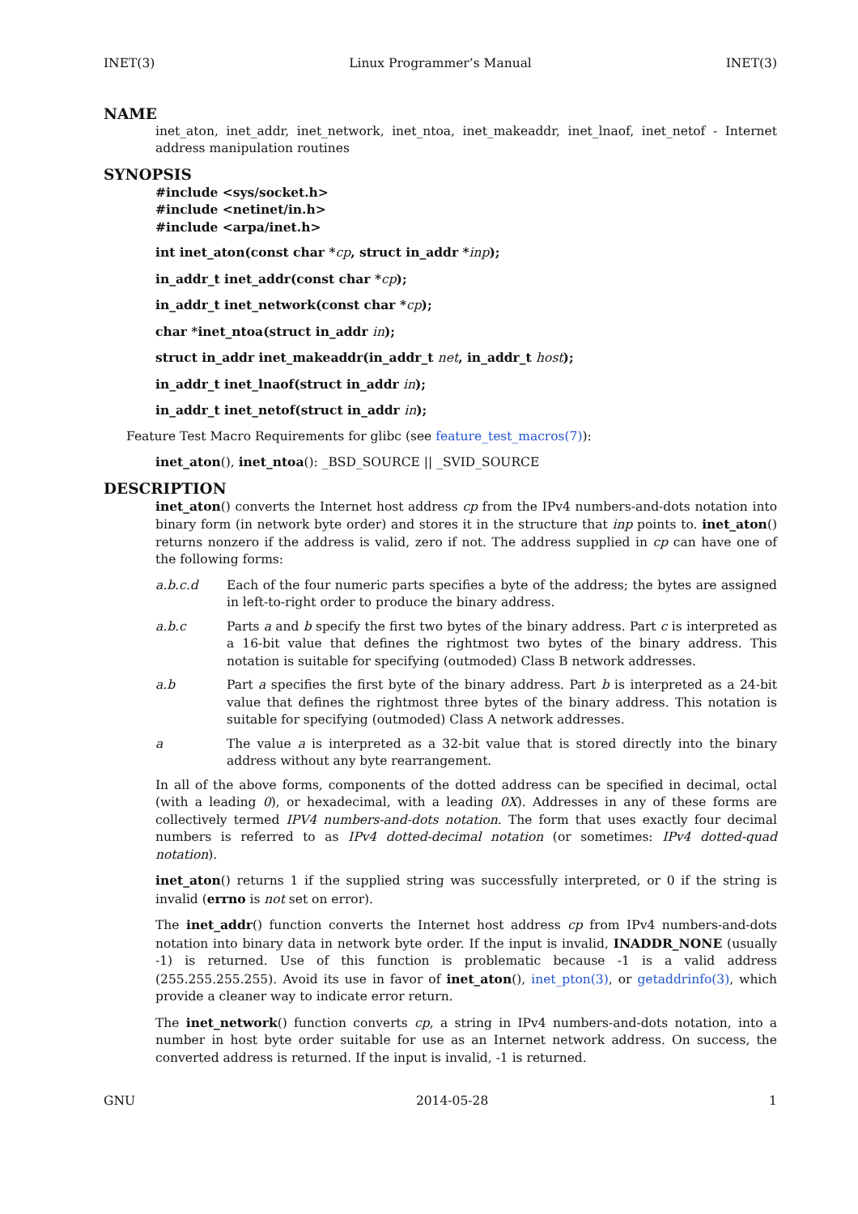INET(3) Linux Programmer’s Manual INET(3)
NAME
inet_aton, inet_addr, inet_network, inet_ntoa, inet_makeaddr, inet_lnaof, inet_netof - Internet address manipulation routines
SYNOPSIS
#include <sys/socket.h>
#include <netinet/in.h>
#include <arpa/inet.h>
int inet_aton(const char *cp, struct in_addr *inp);
in_addr_t inet_addr(const char *cp);
in_addr_t inet_network(const char *cp);
char *inet_ntoa(struct in_addr in);
struct in_addr inet_makeaddr(in_addr_t net, in_addr_t host);
in_addr_t inet_lnaof(struct in_addr in);
in_addr_t inet_netof(struct in_addr in);
Feature Test Macro Requirements for glibc (see feature_test_macros(7)):
inet_aton(), inet_ntoa(): _BSD_SOURCE || _SVID_SOURCE
DESCRIPTION
inet_aton() converts the Internet host address cp from the IPv4 numbers-and-dots notation into binary form (in network byte order) and stores it in the structure that inp points to. inet_aton() returns nonzero if the address is valid, zero if not. The address supplied in cp can have one of the following forms:
a.b.c.d Each of the four numeric parts specifies a byte of the address; the bytes are assigned in left-to-right order to produce the binary address.
a.b.c Parts a and b specify the first two bytes of the binary address. Part c is interpreted as a 16-bit value that defines the rightmost two bytes of the binary address. This notation is suitable for specifying (outmoded) Class B network addresses.
a.b Part a specifies the first byte of the binary address. Part b is interpreted as a 24-bit value that defines the rightmost three bytes of the binary address. This notation is suitable for specifying (outmoded) Class A network addresses.
a The value a is interpreted as a 32-bit value that is stored directly into the binary address without any byte rearrangement.
In all of the above forms, components of the dotted address can be specified in decimal, octal (with a leading 0), or hexadecimal, with a leading 0X). Addresses in any of these forms are collectively termed IPV4 numbers-and-dots notation. The form that uses exactly four decimal numbers is referred to as IPv4 dotted-decimal notation (or sometimes: IPv4 dotted-quad notation).
inet_aton() returns 1 if the supplied string was successfully interpreted, or 0 if the string is invalid (errno is not set on error).
The inet_addr() function converts the Internet host address cp from IPv4 numbers-and-dots notation into binary data in network byte order. If the input is invalid, INADDR_NONE (usually -1) is returned. Use of this function is problematic because -1 is a valid address (255.255.255.255). Avoid its use in favor of inet_aton(), inet_pton(3), or getaddrinfo(3), which provide a cleaner way to indicate error return.
The inet_network() function converts cp, a string in IPv4 numbers-and-dots notation, into a number in host byte order suitable for use as an Internet network address. On success, the converted address is returned. If the input is invalid, -1 is returned.
GNU 2014-05-28 1